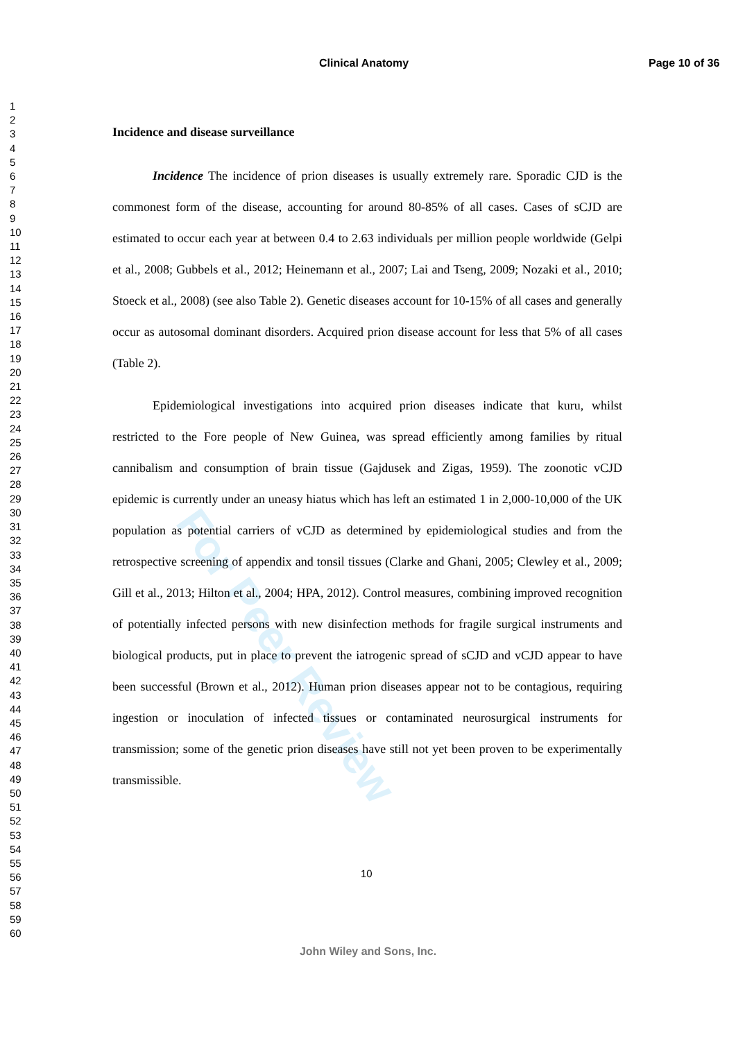Clinical Anatomy Page 10 of 36
1
2
3
4
5
6
7
8
9
10
11
12
13
14
15
16
17
18
19
20
21
22
23
24
25
26
27
28
29
30
31
32
33
34
35
36
37
38
39
40
41
42
43
44
45
46
47
48
49
50
51
52
53
54
55
56
57
58
59
60
For Peer Review
Incidence and disease surveillance
Incidence The incidence of prion diseases is usually extremely rare. Sporadic CJD is the commonest form of the disease, accounting for around 80-85% of all cases. Cases of sCJD are estimated to occur each year at between 0.4 to 2.63 individuals per million people worldwide (Gelpi et al., 2008; Gubbels et al., 2012; Heinemann et al., 2007; Lai and Tseng, 2009; Nozaki et al., 2010; Stoeck et al., 2008) (see also Table 2). Genetic diseases account for 10-15% of all cases and generally occur as autosomal dominant disorders. Acquired prion disease account for less that 5% of all cases (Table 2).
Epidemiological investigations into acquired prion diseases indicate that kuru, whilst restricted to the Fore people of New Guinea, was spread efficiently among families by ritual cannibalism and consumption of brain tissue (Gajdusek and Zigas, 1959). The zoonotic vCJD epidemic is currently under an uneasy hiatus which has left an estimated 1 in 2,000-10,000 of the UK population as potential carriers of vCJD as determined by epidemiological studies and from the retrospective screening of appendix and tonsil tissues (Clarke and Ghani, 2005; Clewley et al., 2009; Gill et al., 2013; Hilton et al., 2004; HPA, 2012). Control measures, combining improved recognition of potentially infected persons with new disinfection methods for fragile surgical instruments and biological products, put in place to prevent the iatrogenic spread of sCJD and vCJD appear to have been successful (Brown et al., 2012). Human prion diseases appear not to be contagious, requiring ingestion or inoculation of infected tissues or contaminated neurosurgical instruments for transmission; some of the genetic prion diseases have still not yet been proven to be experimentally transmissible.
10
John Wiley and Sons, Inc.